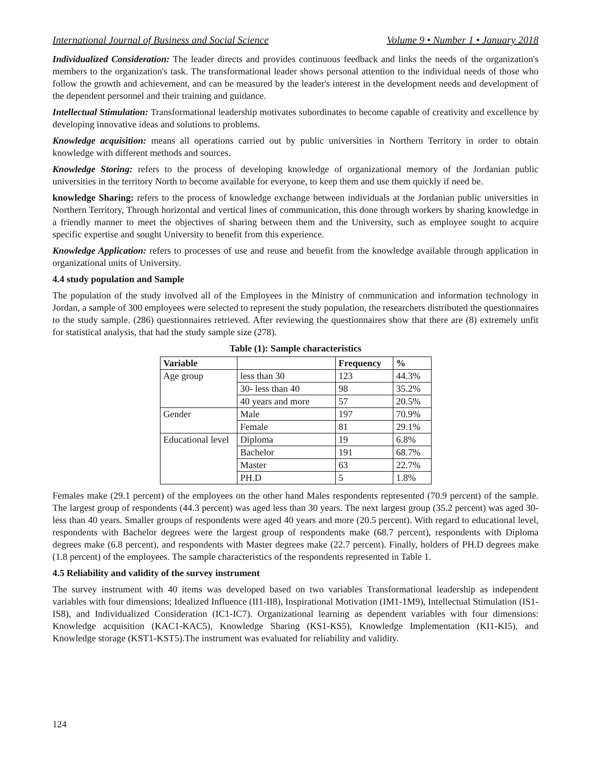International Journal of Business and Social Science Volume 9 • Number 1 • January 2018
Individualized Consideration: The leader directs and provides continuous feedback and links the needs of the organization's members to the organization's task. The transformational leader shows personal attention to the individual needs of those who follow the growth and achievement, and can be measured by the leader's interest in the development needs and development of the dependent personnel and their training and guidance.
Intellectual Stimulation: Transformational leadership motivates subordinates to become capable of creativity and excellence by developing innovative ideas and solutions to problems.
Knowledge acquisition: means all operations carried out by public universities in Northern Territory in order to obtain knowledge with different methods and sources.
Knowledge Storing: refers to the process of developing knowledge of organizational memory of the Jordanian public universities in the territory North to become available for everyone, to keep them and use them quickly if need be.
knowledge Sharing: refers to the process of knowledge exchange between individuals at the Jordanian public universities in Northern Territory, Through horizontal and vertical lines of communication, this done through workers by sharing knowledge in a friendly manner to meet the objectives of sharing between them and the University, such as employee sought to acquire specific expertise and sought University to benefit from this experience.
Knowledge Application: refers to processes of use and reuse and benefit from the knowledge available through application in organizational units of University.
4.4 study population and Sample
The population of the study involved all of the Employees in the Ministry of communication and information technology in Jordan, a sample of 300 employees were selected to represent the study population, the researchers distributed the questionnaires to the study sample. (286) questionnaires retrieved. After reviewing the questionnaires show that there are (8) extremely unfit for statistical analysis, that had the study sample size (278).
Table (1): Sample characteristics
| Variable | | Frequency | % |
| --- | --- | --- | --- |
| Age group | less than 30 | 123 | 44.3% |
| | 30- less than 40 | 98 | 35.2% |
| | 40 years and more | 57 | 20.5% |
| Gender | Male | 197 | 70.9% |
| | Female | 81 | 29.1% |
| Educational level | Diploma | 19 | 6.8% |
| | Bachelor | 191 | 68.7% |
| | Master | 63 | 22.7% |
| | PH.D | 5 | 1.8% |
Females make (29.1 percent) of the employees on the other hand Males respondents represented (70.9 percent) of the sample. The largest group of respondents (44.3 percent) was aged less than 30 years. The next largest group (35.2 percent) was aged 30- less than 40 years. Smaller groups of respondents were aged 40 years and more (20.5 percent). With regard to educational level, respondents with Bachelor degrees were the largest group of respondents make (68.7 percent), respondents with Diploma degrees make (6.8 percent), and respondents with Master degrees make (22.7 percent). Finally, holders of PH.D degrees make (1.8 percent) of the employees. The sample characteristics of the respondents represented in Table 1.
4.5 Reliability and validity of the survey instrument
The survey instrument with 40 items was developed based on two variables Transformational leadership as independent variables with four dimensions; Idealized Influence (II1-II8), Inspirational Motivation (IM1-1M9), Intellectual Stimulation (IS1-IS8), and Individualized Consideration (IC1-IC7). Organizational learning as dependent variables with four dimensions: Knowledge acquisition (KAC1-KAC5), Knowledge Sharing (KS1-KS5), Knowledge Implementation (KI1-KI5), and Knowledge storage (KST1-KST5).The instrument was evaluated for reliability and validity.
124